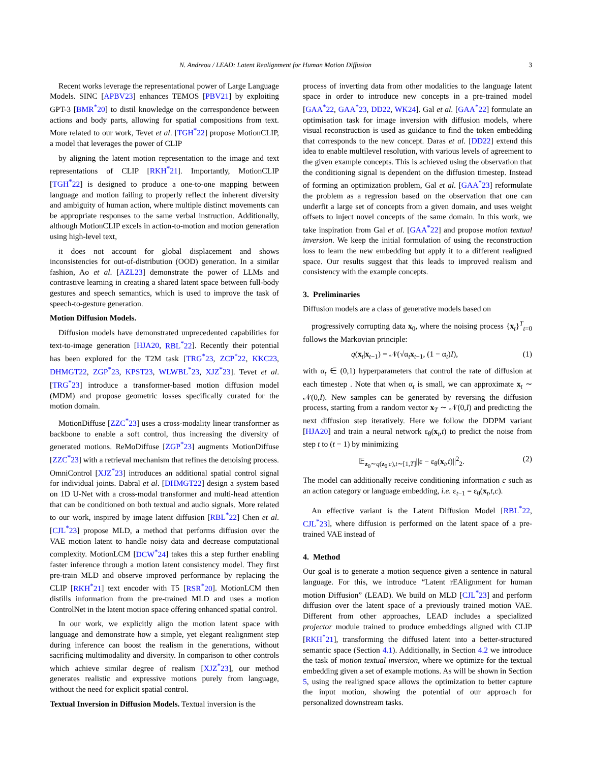N. Andreou / LEAD: Latent Realignment for Human Motion Diffusion 3
Recent works leverage the representational power of Large Language Models. SINC [APBV23] enhances TEMOS [PBV21] by exploiting GPT-3 [BMR<sup>*</sup>20] to distil knowledge on the correspondence between actions and body parts, allowing for spatial compositions from text. More related to our work, Tevet et al. [TGH<sup>*</sup>22] propose MotionCLIP, a model that leverages the power of CLIP
by aligning the latent motion representation to the image and text representations of CLIP [RKH<sup>*</sup>21]. Importantly, MotionCLIP [TGH<sup>*</sup>22] is designed to produce a one-to-one mapping between language and motion failing to properly reflect the inherent diversity and ambiguity of human action, where multiple distinct movements can be appropriate responses to the same verbal instruction. Additionally, although MotionCLIP excels in action-to-motion and motion generation using high-level text,
it does not account for global displacement and shows inconsistencies for out-of-distribution (OOD) generation. In a similar fashion, Ao et al. [AZL23] demonstrate the power of LLMs and contrastive learning in creating a shared latent space between full-body gestures and speech semantics, which is used to improve the task of speech-to-gesture generation.
Motion Diffusion Models.
Diffusion models have demonstrated unprecedented capabilities for text-to-image generation [HJA20, RBL<sup>*</sup>22]. Recently their potential has been explored for the T2M task [TRG<sup>*</sup>23, ZCP<sup>*</sup>22, KKC23, DHMGT22, ZGP<sup>*</sup>23, KPST23, WLWBL<sup>*</sup>23, XJZ<sup>*</sup>23]. Tevet et al. [TRG<sup>*</sup>23] introduce a transformer-based motion diffusion model (MDM) and propose geometric losses specifically curated for the motion domain.
MotionDiffuse [ZZC<sup>*</sup>23] uses a cross-modality linear transformer as backbone to enable a soft control, thus increasing the diversity of generated motions. ReMoDiffuse [ZGP<sup>*</sup>23] augments MotionDiffuse [ZZC<sup>*</sup>23] with a retrieval mechanism that refines the denoising process. OmniControl [XJZ<sup>*</sup>23] introduces an additional spatial control signal for individual joints. Dabral et al. [DHMGT22] design a system based on 1D U-Net with a cross-modal transformer and multi-head attention that can be conditioned on both textual and audio signals. More related to our work, inspired by image latent diffusion [RBL<sup>*</sup>22] Chen et al. [CJL<sup>*</sup>23] propose MLD, a method that performs diffusion over the VAE motion latent to handle noisy data and decrease computational complexity. MotionLCM [DCW<sup>*</sup>24] takes this a step further enabling faster inference through a motion latent consistency model. They first pre-train MLD and observe improved performance by replacing the CLIP [RKH<sup>*</sup>21] text encoder with T5 [RSR<sup>*</sup>20]. MotionLCM then distills information from the pre-trained MLD and uses a motion ControlNet in the latent motion space offering enhanced spatial control.
In our work, we explicitly align the motion latent space with language and demonstrate how a simple, yet elegant realignment step during inference can boost the realism in the generations, without sacrificing multimodality and diversity. In comparison to other controls which achieve similar degree of realism [XJZ<sup>*</sup>23], our method generates realistic and expressive motions purely from language, without the need for explicit spatial control.
Textual Inversion in Diffusion Models. Textual inversion is the
process of inverting data from other modalities to the language latent space in order to introduce new concepts in a pre-trained model [GAA<sup>*</sup>22, GAA<sup>*</sup>23, DD22, WK24]. Gal et al. [GAA<sup>*</sup>22] formulate an optimisation task for image inversion with diffusion models, where visual reconstruction is used as guidance to find the token embedding that corresponds to the new concept. Daras et al. [DD22] extend this idea to enable multilevel resolution, with various levels of agreement to the given example concepts. This is achieved using the observation that the conditioning signal is dependent on the diffusion timestep. Instead of forming an optimization problem, Gal et al. [GAA<sup>*</sup>23] reformulate the problem as a regression based on the observation that one can underfit a large set of concepts from a given domain, and uses weight offsets to inject novel concepts of the same domain. In this work, we take inspiration from Gal et al. [GAA<sup>*</sup>22] and propose motion textual inversion. We keep the initial formulation of using the reconstruction loss to learn the new embedding but apply it to a different realigned space. Our results suggest that this leads to improved realism and consistency with the example concepts.
3. Preliminaries
Diffusion models are a class of generative models based on
progressively corrupting data x<sub>0</sub>, where the noising process {x<sub>t</sub>}<sup>T</sup><sub>t=0</sub> follows the Markovian principle:
q(x<sub>t</sub>|x<sub>t−1</sub>) = 𝒩(√α<sub>t</sub>x<sub>t−1</sub>, (1 − α<sub>t</sub>)I), (1)
with α<sub>t</sub> ∈ (0,1) hyperparameters that control the rate of diffusion at each timestep . Note that when α<sub>t</sub> is small, we can approximate x<sub>t</sub> ∼ 𝒩(0,I). New samples can be generated by reversing the diffusion process, starting from a random vector x<sub>T</sub> ∼ 𝒩(0,I) and predicting the next diffusion step iteratively. Here we follow the DDPM variant [HJA20] and train a neural network ε<sub>θ</sub>(x<sub>t</sub>,t) to predict the noise from step t to (t − 1) by minimizing
𝔼<sub>z<sub>0</sub>∼q(z<sub>0</sub>|c),t∼[1,T]</sub>||ε − ε<sub>θ</sub>(x<sub>t</sub>,t)||<sup>2</sup><sub>2</sub>. (2)
The model can additionally receive conditioning information c such as an action category or language embedding, i.e. ε<sub>t−1</sub> = ε<sub>θ</sub>(x<sub>t</sub>,t,c).
An effective variant is the Latent Diffusion Model [RBL<sup>*</sup>22, CJL<sup>*</sup>23], where diffusion is performed on the latent space of a pre-trained VAE instead of
4. Method
Our goal is to generate a motion sequence given a sentence in natural language. For this, we introduce “Latent rEAlignment for human motion Diffusion” (LEAD). We build on MLD [CJL<sup>*</sup>23] and perform diffusion over the latent space of a previously trained motion VAE. Different from other approaches, LEAD includes a specialized projector module trained to produce embeddings aligned with CLIP [RKH<sup>*</sup>21], transforming the diffused latent into a better-structured semantic space (Section 4.1). Additionally, in Section 4.2 we introduce the task of motion textual inversion, where we optimize for the textual embedding given a set of example motions. As will be shown in Section 5, using the realigned space allows the optimization to better capture the input motion, showing the potential of our approach for personalized downstream tasks.